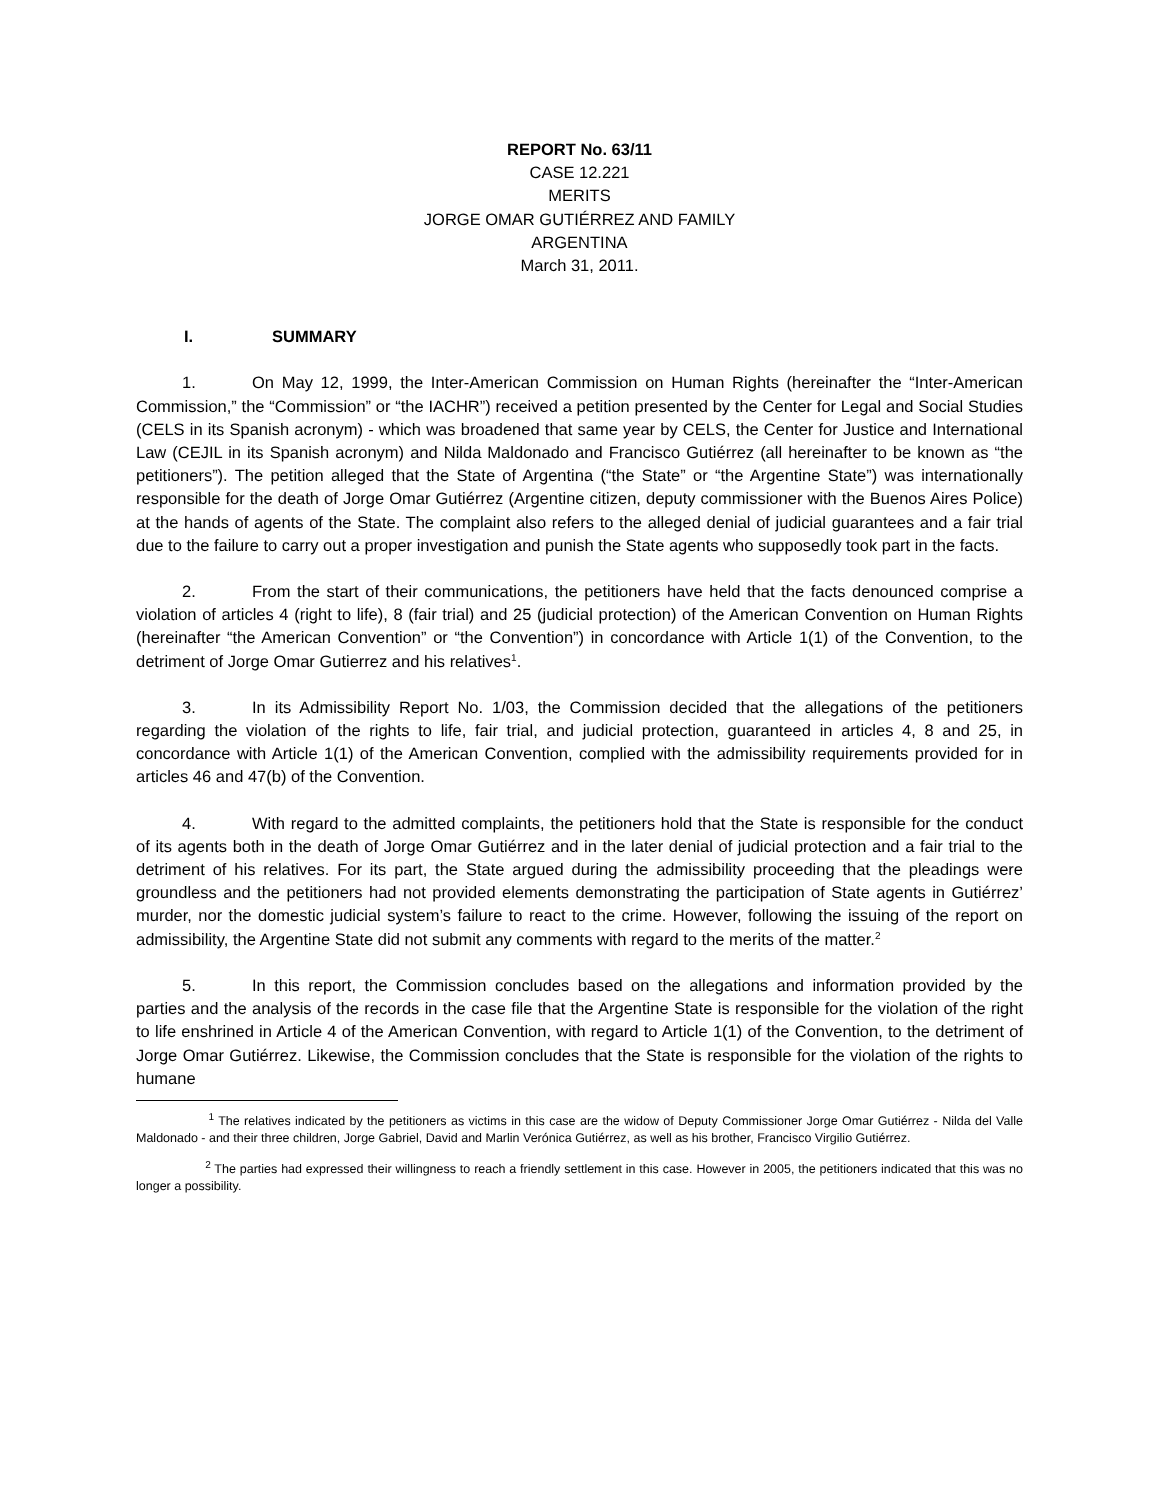REPORT No. 63/11
CASE 12.221
MERITS
JORGE OMAR GUTIÉRREZ AND FAMILY
ARGENTINA
March 31, 2011.
I. SUMMARY
1. On May 12, 1999, the Inter-American Commission on Human Rights (hereinafter the “Inter-American Commission,” the “Commission” or “the IACHR”) received a petition presented by the Center for Legal and Social Studies (CELS in its Spanish acronym) - which was broadened that same year by CELS, the Center for Justice and International Law (CEJIL in its Spanish acronym) and Nilda Maldonado and Francisco Gutiérrez (all hereinafter to be known as “the petitioners”). The petition alleged that the State of Argentina (“the State” or “the Argentine State”) was internationally responsible for the death of Jorge Omar Gutiérrez (Argentine citizen, deputy commissioner with the Buenos Aires Police) at the hands of agents of the State. The complaint also refers to the alleged denial of judicial guarantees and a fair trial due to the failure to carry out a proper investigation and punish the State agents who supposedly took part in the facts.
2. From the start of their communications, the petitioners have held that the facts denounced comprise a violation of articles 4 (right to life), 8 (fair trial) and 25 (judicial protection) of the American Convention on Human Rights (hereinafter “the American Convention” or “the Convention”) in concordance with Article 1(1) of the Convention, to the detriment of Jorge Omar Gutierrez and his relatives<sup>1</sup>.
3. In its Admissibility Report No. 1/03, the Commission decided that the allegations of the petitioners regarding the violation of the rights to life, fair trial, and judicial protection, guaranteed in articles 4, 8 and 25, in concordance with Article 1(1) of the American Convention, complied with the admissibility requirements provided for in articles 46 and 47(b) of the Convention.
4. With regard to the admitted complaints, the petitioners hold that the State is responsible for the conduct of its agents both in the death of Jorge Omar Gutiérrez and in the later denial of judicial protection and a fair trial to the detriment of his relatives. For its part, the State argued during the admissibility proceeding that the pleadings were groundless and the petitioners had not provided elements demonstrating the participation of State agents in Gutiérrez’ murder, nor the domestic judicial system’s failure to react to the crime. However, following the issuing of the report on admissibility, the Argentine State did not submit any comments with regard to the merits of the matter.<sup>2</sup>
5. In this report, the Commission concludes based on the allegations and information provided by the parties and the analysis of the records in the case file that the Argentine State is responsible for the violation of the right to life enshrined in Article 4 of the American Convention, with regard to Article 1(1) of the Convention, to the detriment of Jorge Omar Gutiérrez. Likewise, the Commission concludes that the State is responsible for the violation of the rights to humane
<sup>1</sup> The relatives indicated by the petitioners as victims in this case are the widow of Deputy Commissioner Jorge Omar Gutiérrez - Nilda del Valle Maldonado - and their three children, Jorge Gabriel, David and Marlin Verónica Gutiérrez, as well as his brother, Francisco Virgilio Gutiérrez.
<sup>2</sup> The parties had expressed their willingness to reach a friendly settlement in this case. However in 2005, the petitioners indicated that this was no longer a possibility.